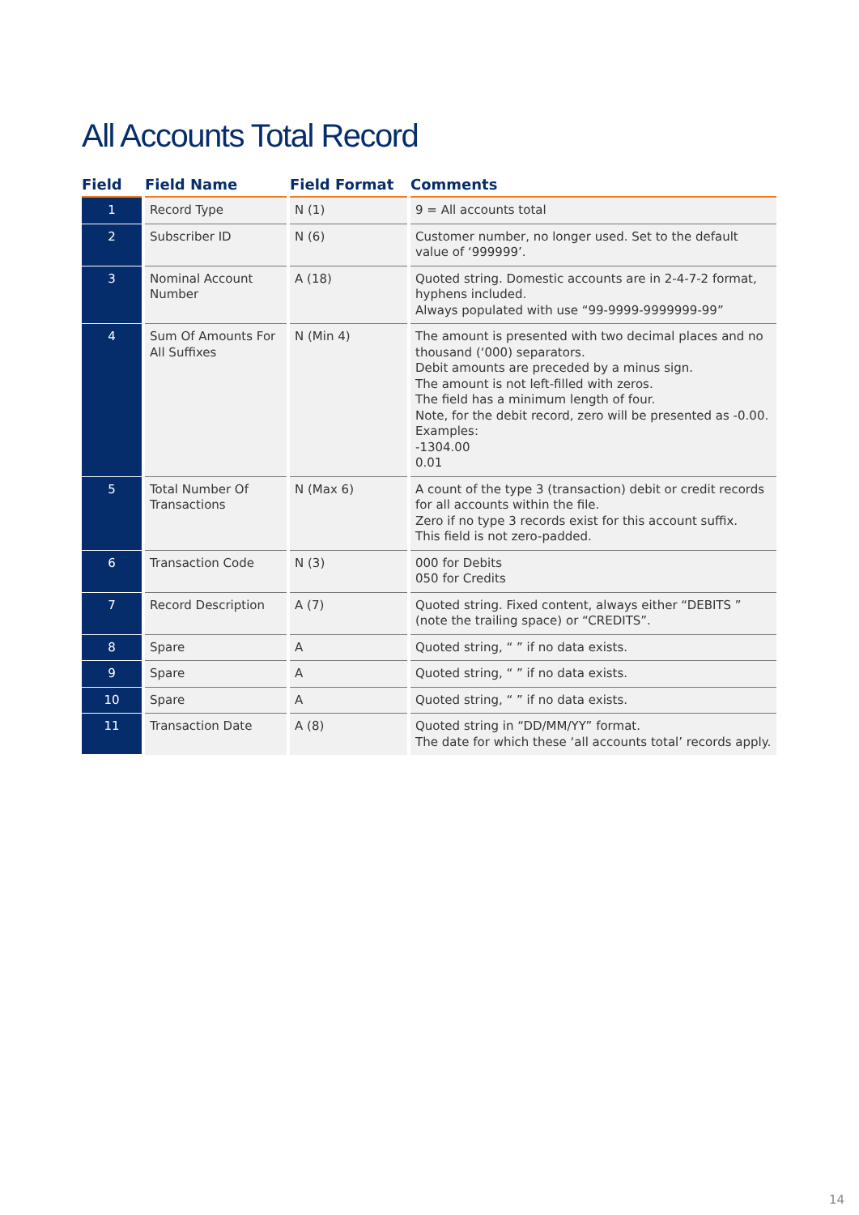All Accounts Total Record
| Field | Field Name | Field Format | Comments |
| --- | --- | --- | --- |
| 1 | Record Type | N (1) | 9 = All accounts total |
| 2 | Subscriber ID | N (6) | Customer number, no longer used. Set to the default value of ‘999999’. |
| 3 | Nominal Account Number | A (18) | Quoted string. Domestic accounts are in 2-4-7-2 format, hyphens included. Always populated with use “99-9999-9999999-99” |
| 4 | Sum Of Amounts For All Suffixes | N (Min 4) | The amount is presented with two decimal places and no thousand (‘000) separators. Debit amounts are preceded by a minus sign. The amount is not left-filled with zeros. The field has a minimum length of four. Note, for the debit record, zero will be presented as -0.00. Examples: -1304.00 0.01 |
| 5 | Total Number Of Transactions | N (Max 6) | A count of the type 3 (transaction) debit or credit records for all accounts within the file. Zero if no type 3 records exist for this account suffix. This field is not zero-padded. |
| 6 | Transaction Code | N (3) | 000 for Debits 050 for Credits |
| 7 | Record Description | A (7) | Quoted string. Fixed content, always either “DEBITS ” (note the trailing space) or “CREDITS”. |
| 8 | Spare | A | Quoted string, “ ” if no data exists. |
| 9 | Spare | A | Quoted string, “ ” if no data exists. |
| 10 | Spare | A | Quoted string, “ ” if no data exists. |
| 11 | Transaction Date | A (8) | Quoted string in “DD/MM/YY” format. The date for which these ‘all accounts total’ records apply. |
14